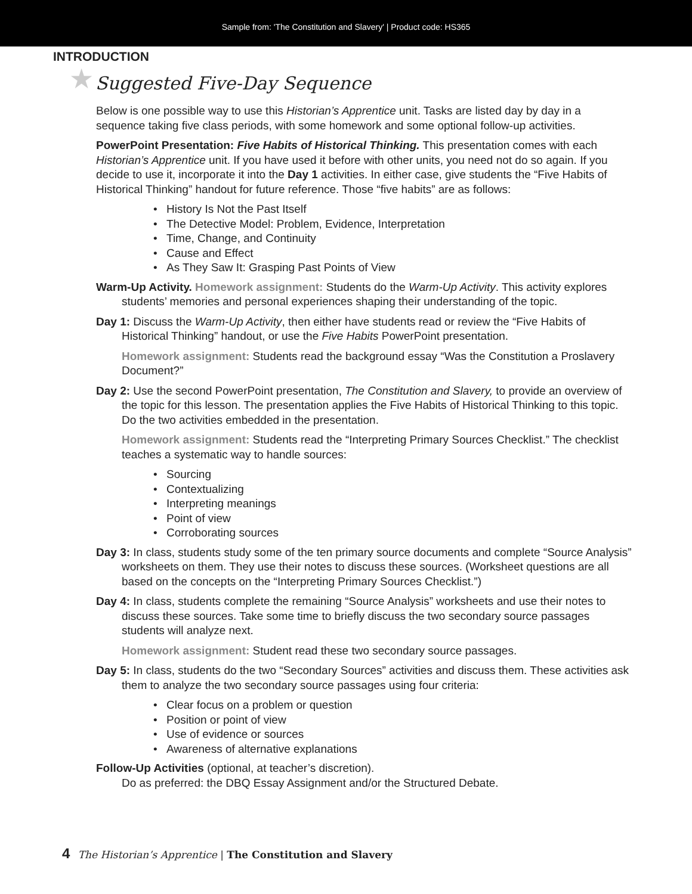Sample from: 'The Constitution and Slavery' | Product code: HS365
INTRODUCTION
★ Suggested Five-Day Sequence
Below is one possible way to use this Historian’s Apprentice unit. Tasks are listed day by day in a sequence taking five class periods, with some homework and some optional follow-up activities.
PowerPoint Presentation: Five Habits of Historical Thinking. This presentation comes with each Historian’s Apprentice unit. If you have used it before with other units, you need not do so again. If you decide to use it, incorporate it into the Day 1 activities. In either case, give students the “Five Habits of Historical Thinking” handout for future reference. Those “five habits” are as follows:
History Is Not the Past Itself
The Detective Model: Problem, Evidence, Interpretation
Time, Change, and Continuity
Cause and Effect
As They Saw It: Grasping Past Points of View
Warm-Up Activity. Homework assignment: Students do the Warm-Up Activity. This activity explores students’ memories and personal experiences shaping their understanding of the topic.
Day 1: Discuss the Warm-Up Activity, then either have students read or review the “Five Habits of Historical Thinking” handout, or use the Five Habits PowerPoint presentation.
Homework assignment: Students read the background essay “Was the Constitution a Proslavery Document?”
Day 2: Use the second PowerPoint presentation, The Constitution and Slavery, to provide an overview of the topic for this lesson. The presentation applies the Five Habits of Historical Thinking to this topic. Do the two activities embedded in the presentation.
Homework assignment: Students read the “Interpreting Primary Sources Checklist.” The checklist teaches a systematic way to handle sources:
Sourcing
Contextualizing
Interpreting meanings
Point of view
Corroborating sources
Day 3: In class, students study some of the ten primary source documents and complete “Source Analysis” worksheets on them. They use their notes to discuss these sources. (Worksheet questions are all based on the concepts on the “Interpreting Primary Sources Checklist.”)
Day 4: In class, students complete the remaining “Source Analysis” worksheets and use their notes to discuss these sources. Take some time to briefly discuss the two secondary source passages students will analyze next.
Homework assignment: Student read these two secondary source passages.
Day 5: In class, students do the two “Secondary Sources” activities and discuss them. These activities ask them to analyze the two secondary source passages using four criteria:
Clear focus on a problem or question
Position or point of view
Use of evidence or sources
Awareness of alternative explanations
Follow-Up Activities (optional, at teacher’s discretion).
Do as preferred: the DBQ Essay Assignment and/or the Structured Debate.
4 The Historian’s Apprentice | The Constitution and Slavery